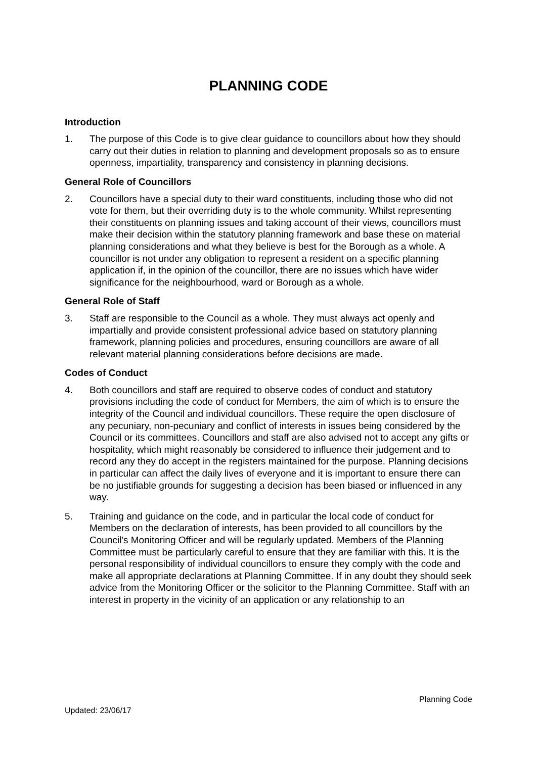PLANNING CODE
Introduction
1. The purpose of this Code is to give clear guidance to councillors about how they should carry out their duties in relation to planning and development proposals so as to ensure openness, impartiality, transparency and consistency in planning decisions.
General Role of Councillors
2. Councillors have a special duty to their ward constituents, including those who did not vote for them, but their overriding duty is to the whole community. Whilst representing their constituents on planning issues and taking account of their views, councillors must make their decision within the statutory planning framework and base these on material planning considerations and what they believe is best for the Borough as a whole. A councillor is not under any obligation to represent a resident on a specific planning application if, in the opinion of the councillor, there are no issues which have wider significance for the neighbourhood, ward or Borough as a whole.
General Role of Staff
3. Staff are responsible to the Council as a whole. They must always act openly and impartially and provide consistent professional advice based on statutory planning framework, planning policies and procedures, ensuring councillors are aware of all relevant material planning considerations before decisions are made.
Codes of Conduct
4. Both councillors and staff are required to observe codes of conduct and statutory provisions including the code of conduct for Members, the aim of which is to ensure the integrity of the Council and individual councillors. These require the open disclosure of any pecuniary, non-pecuniary and conflict of interests in issues being considered by the Council or its committees. Councillors and staff are also advised not to accept any gifts or hospitality, which might reasonably be considered to influence their judgement and to record any they do accept in the registers maintained for the purpose. Planning decisions in particular can affect the daily lives of everyone and it is important to ensure there can be no justifiable grounds for suggesting a decision has been biased or influenced in any way.
5. Training and guidance on the code, and in particular the local code of conduct for Members on the declaration of interests, has been provided to all councillors by the Council's Monitoring Officer and will be regularly updated. Members of the Planning Committee must be particularly careful to ensure that they are familiar with this. It is the personal responsibility of individual councillors to ensure they comply with the code and make all appropriate declarations at Planning Committee. If in any doubt they should seek advice from the Monitoring Officer or the solicitor to the Planning Committee. Staff with an interest in property in the vicinity of an application or any relationship to an
Planning Code
Updated: 23/06/17